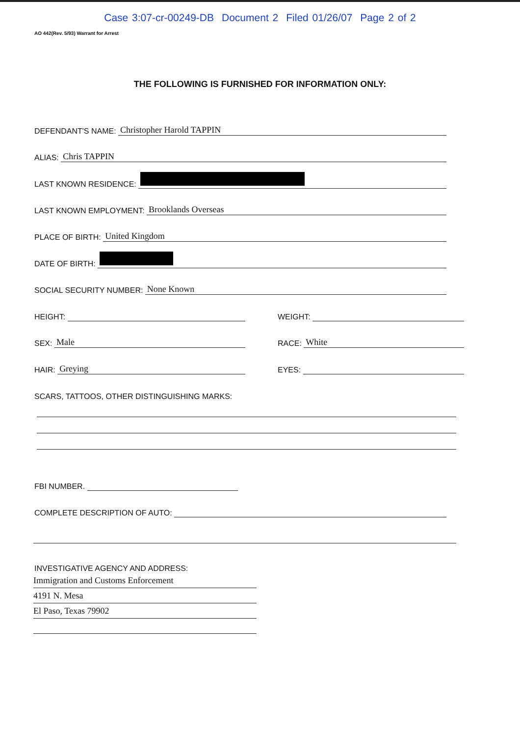Case 3:07-cr-00249-DB Document 2 Filed 01/26/07 Page 2 of 2
AO 442(Rev. 5/93) Warrant for Arrest
THE FOLLOWING IS FURNISHED FOR INFORMATION ONLY:
DEFENDANT'S NAME: Christopher Harold TAPPIN
ALIAS: Chris TAPPIN
LAST KNOWN RESIDENCE:
LAST KNOWN EMPLOYMENT: Brooklands Overseas
PLACE OF BIRTH: United Kingdom
DATE OF BIRTH:
SOCIAL SECURITY NUMBER: None Known
HEIGHT: WEIGHT:
SEX: Male RACE: White
HAIR: Greying EYES:
SCARS, TATTOOS, OTHER DISTINGUISHING MARKS:
FBI NUMBER.
COMPLETE DESCRIPTION OF AUTO:
INVESTIGATIVE AGENCY AND ADDRESS:
Immigration and Customs Enforcement
4191 N. Mesa
El Paso, Texas 79902